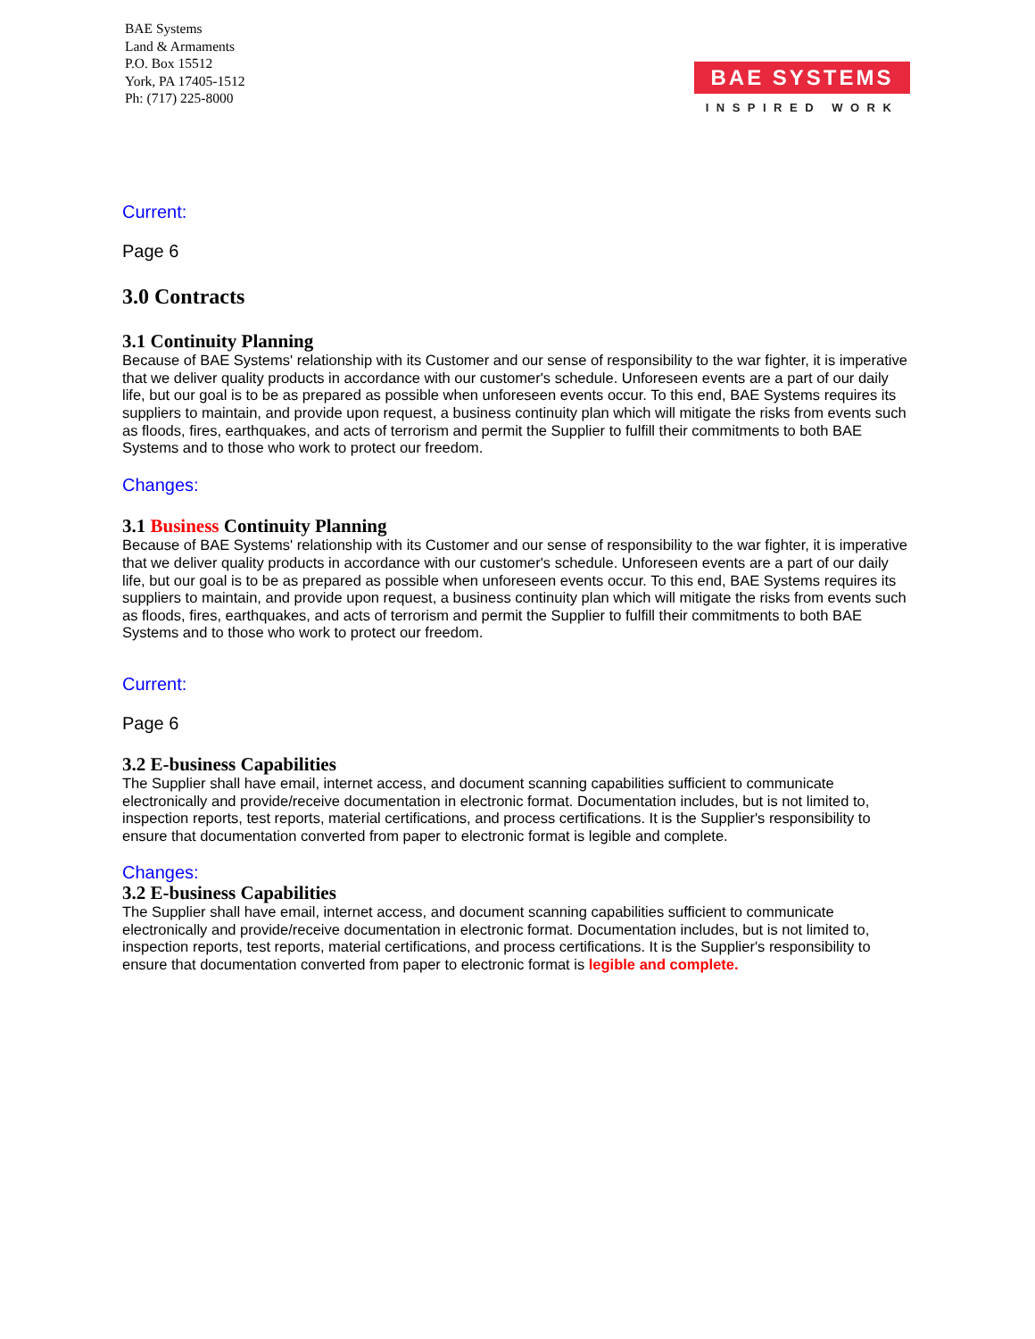BAE Systems
Land & Armaments
P.O. Box 15512
York, PA 17405-1512
Ph: (717) 225-8000
BAE SYSTEMS
INSPIRED WORK
Current:
Page 6
3.0 Contracts
3.1 Continuity Planning
Because of BAE Systems' relationship with its Customer and our sense of responsibility to the war fighter, it is imperative that we deliver quality products in accordance with our customer's schedule. Unforeseen events are a part of our daily life, but our goal is to be as prepared as possible when unforeseen events occur. To this end, BAE Systems requires its suppliers to maintain, and provide upon request, a business continuity plan which will mitigate the risks from events such as floods, fires, earthquakes, and acts of terrorism and permit the Supplier to fulfill their commitments to both BAE Systems and to those who work to protect our freedom.
Changes:
3.1 Business Continuity Planning
Because of BAE Systems' relationship with its Customer and our sense of responsibility to the war fighter, it is imperative that we deliver quality products in accordance with our customer's schedule. Unforeseen events are a part of our daily life, but our goal is to be as prepared as possible when unforeseen events occur. To this end, BAE Systems requires its suppliers to maintain, and provide upon request, a business continuity plan which will mitigate the risks from events such as floods, fires, earthquakes, and acts of terrorism and permit the Supplier to fulfill their commitments to both BAE Systems and to those who work to protect our freedom.
Current:
Page 6
3.2 E-business Capabilities
The Supplier shall have email, internet access, and document scanning capabilities sufficient to communicate electronically and provide/receive documentation in electronic format. Documentation includes, but is not limited to, inspection reports, test reports, material certifications, and process certifications. It is the Supplier's responsibility to ensure that documentation converted from paper to electronic format is legible and complete.
Changes:
3.2 E-business Capabilities
The Supplier shall have email, internet access, and document scanning capabilities sufficient to communicate electronically and provide/receive documentation in electronic format. Documentation includes, but is not limited to, inspection reports, test reports, material certifications, and process certifications. It is the Supplier's responsibility to ensure that documentation converted from paper to electronic format is legible and complete.